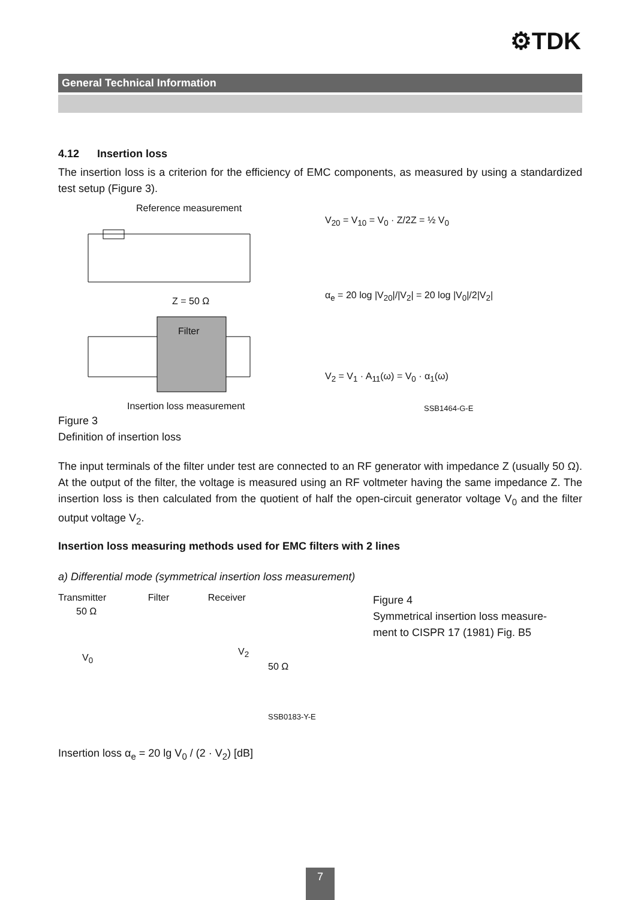⚙TDK
General Technical Information
4.12 Insertion loss
The insertion loss is a criterion for the efficiency of EMC components, as measured by using a standardized test setup (Figure 3).
Reference measurement
V<sub>20</sub> = V<sub>10</sub> = V<sub>0</sub> · Z/2Z = ½ V<sub>0</sub>
α<sub>e</sub> = 20 log |V<sub>20</sub>|/|V<sub>2</sub>| = 20 log |V<sub>0</sub>|/2|V<sub>2</sub>|
Z = 50 Ω
Filter
V<sub>2</sub> = V<sub>1</sub> · A<sub>11</sub>(ω) = V<sub>0</sub> · α<sub>1</sub>(ω)
Insertion loss measurement SSB1464-G-E
Figure 3
Definition of insertion loss
The input terminals of the filter under test are connected to an RF generator with impedance Z (usually 50 Ω). At the output of the filter, the voltage is measured using an RF voltmeter having the same impedance Z. The insertion loss is then calculated from the quotient of half the open-circuit generator voltage V<sub>0</sub> and the filter output voltage V<sub>2</sub>.
Insertion loss measuring methods used for EMC filters with 2 lines
a) Differential mode (symmetrical insertion loss measurement)
Transmitter Filter Receiver
50 Ω
V<sub>0</sub>
V<sub>2</sub>
50 Ω
SSB0183-Y-E
Figure 4
Symmetrical insertion loss measure-
ment to CISPR 17 (1981) Fig. B5
Insertion loss α<sub>e</sub> = 20 lg V<sub>0</sub> / (2 · V<sub>2</sub>) [dB]
7